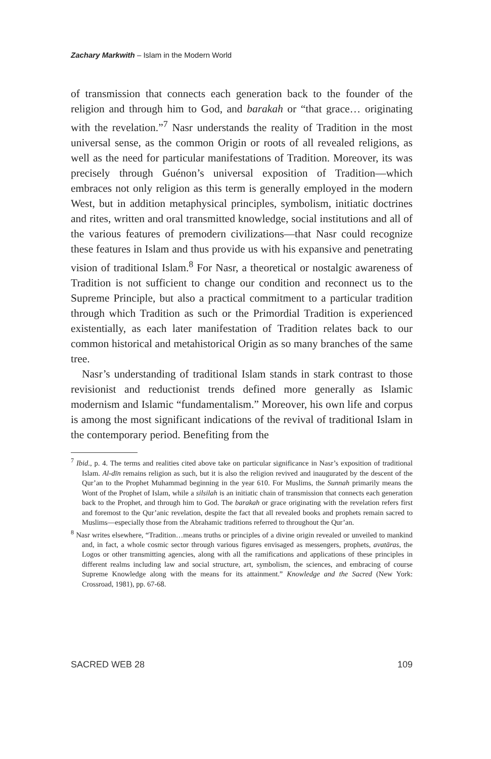Zachary Markwith – Islam in the Modern World
of transmission that connects each generation back to the founder of the religion and through him to God, and barakah or “that grace… originating with the revelation.”<sup>7</sup> Nasr understands the reality of Tradition in the most universal sense, as the common Origin or roots of all revealed religions, as well as the need for particular manifestations of Tradition. Moreover, its was precisely through Guénon’s universal exposition of Tradition—which embraces not only religion as this term is generally employed in the modern West, but in addition metaphysical principles, symbolism, initiatic doctrines and rites, written and oral transmitted knowledge, social institutions and all of the various features of premodern civilizations—that Nasr could recognize these features in Islam and thus provide us with his expansive and penetrating vision of traditional Islam.<sup>8</sup> For Nasr, a theoretical or nostalgic awareness of Tradition is not sufficient to change our condition and reconnect us to the Supreme Principle, but also a practical commitment to a particular tradition through which Tradition as such or the Primordial Tradition is experienced existentially, as each later manifestation of Tradition relates back to our common historical and metahistorical Origin as so many branches of the same tree.
Nasr’s understanding of traditional Islam stands in stark contrast to those revisionist and reductionist trends defined more generally as Islamic modernism and Islamic “fundamentalism.” Moreover, his own life and corpus is among the most significant indications of the revival of traditional Islam in the contemporary period. Benefiting from the
<sup>7</sup> Ibid., p. 4. The terms and realities cited above take on particular significance in Nasr’s exposition of traditional Islam. Al-dīn remains religion as such, but it is also the religion revived and inaugurated by the descent of the Qur’an to the Prophet Muhammad beginning in the year 610. For Muslims, the Sunnah primarily means the Wont of the Prophet of Islam, while a silsilah is an initiatic chain of transmission that connects each generation back to the Prophet, and through him to God. The barakah or grace originating with the revelation refers first and foremost to the Qur’anic revelation, despite the fact that all revealed books and prophets remain sacred to Muslims—especially those from the Abrahamic traditions referred to throughout the Qur’an.
<sup>8</sup> Nasr writes elsewhere, “Tradition…means truths or principles of a divine origin revealed or unveiled to mankind and, in fact, a whole cosmic sector through various figures envisaged as messengers, prophets, avatāras, the Logos or other transmitting agencies, along with all the ramifications and applications of these principles in different realms including law and social structure, art, symbolism, the sciences, and embracing of course Supreme Knowledge along with the means for its attainment.” Knowledge and the Sacred (New York: Crossroad, 1981), pp. 67-68.
SACRED WEB 28 109